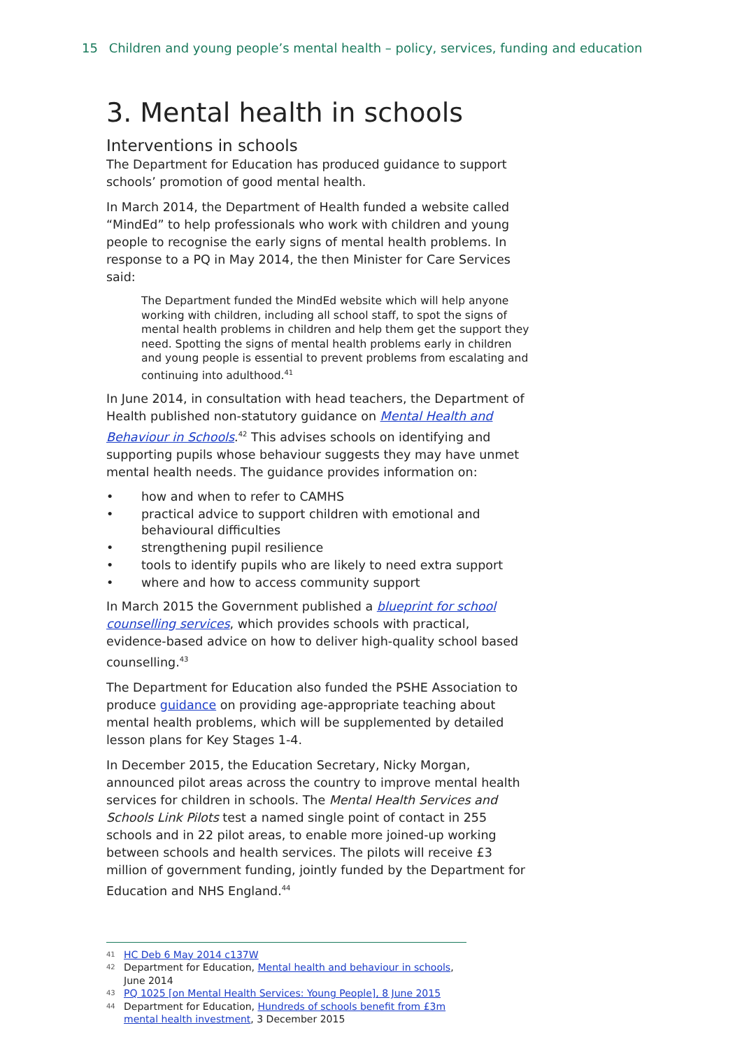15 Children and young people’s mental health – policy, services, funding and education
3. Mental health in schools
Interventions in schools
The Department for Education has produced guidance to support schools’ promotion of good mental health.
In March 2014, the Department of Health funded a website called “MindEd” to help professionals who work with children and young people to recognise the early signs of mental health problems. In response to a PQ in May 2014, the then Minister for Care Services said:
The Department funded the MindEd website which will help anyone working with children, including all school staff, to spot the signs of mental health problems in children and help them get the support they need. Spotting the signs of mental health problems early in children and young people is essential to prevent problems from escalating and continuing into adulthood.<sup>41</sup>
In June 2014, in consultation with head teachers, the Department of Health published non-statutory guidance on Mental Health and Behaviour in Schools.<sup>42</sup> This advises schools on identifying and supporting pupils whose behaviour suggests they may have unmet mental health needs. The guidance provides information on:
• how and when to refer to CAMHS
• practical advice to support children with emotional and behavioural difficulties
• strengthening pupil resilience
• tools to identify pupils who are likely to need extra support
• where and how to access community support
In March 2015 the Government published a blueprint for school counselling services, which provides schools with practical, evidence-based advice on how to deliver high-quality school based counselling.<sup>43</sup>
The Department for Education also funded the PSHE Association to produce guidance on providing age-appropriate teaching about mental health problems, which will be supplemented by detailed lesson plans for Key Stages 1-4.
In December 2015, the Education Secretary, Nicky Morgan, announced pilot areas across the country to improve mental health services for children in schools. The Mental Health Services and Schools Link Pilots test a named single point of contact in 255 schools and in 22 pilot areas, to enable more joined-up working between schools and health services. The pilots will receive £3 million of government funding, jointly funded by the Department for Education and NHS England.<sup>44</sup>
<sup>41</sup> HC Deb 6 May 2014 c137W
<sup>42</sup> Department for Education, Mental health and behaviour in schools, June 2014
<sup>43</sup> PQ 1025 [on Mental Health Services: Young People], 8 June 2015
<sup>44</sup> Department for Education, Hundreds of schools benefit from £3m mental health investment, 3 December 2015